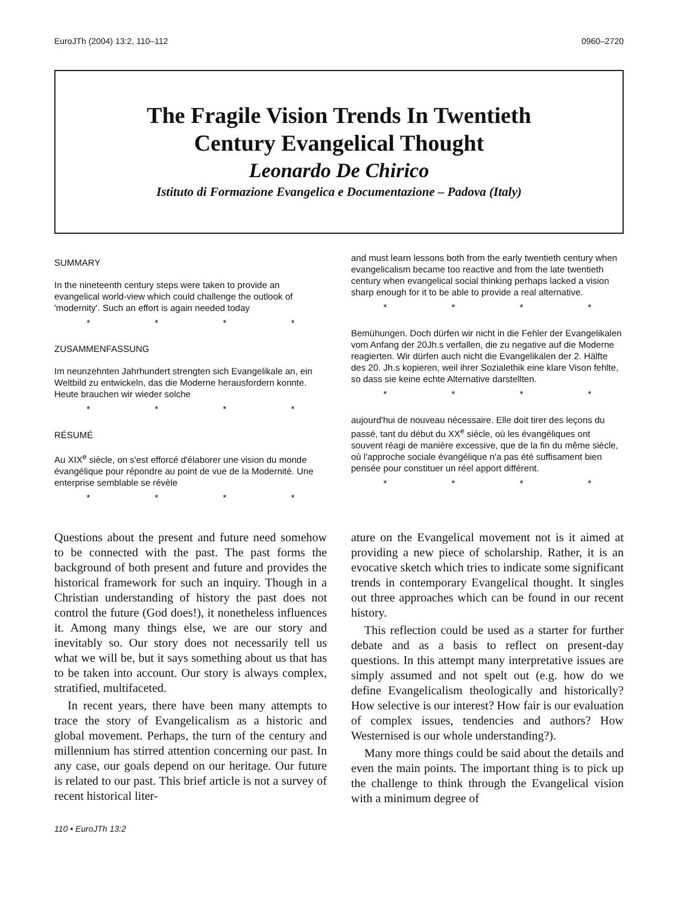EuroJTh (2004) 13:2, 110–112 0960–2720
The Fragile Vision Trends In Twentieth
Century Evangelical Thought
Leonardo De Chirico
Istituto di Formazione Evangelica e Documentazione – Padova (Italy)
SUMMARY
In the nineteenth century steps were taken to provide an evangelical world-view which could challenge the outlook of 'modernity'. Such an effort is again needed today
* * * *
ZUSAMMENFASSUNG
Im neunzehnten Jahrhundert strengten sich Evangelikale an, ein Weltbild zu entwickeln, das die Moderne herausfordern konnte. Heute brauchen wir wieder solche
* * * *
RÉSUMÉ
Au XIX<sup>e</sup> siècle, on s'est efforcé d'élaborer une vision du monde évangélique pour répondre au point de vue de la Modernité. Une enterprise semblable se révèle
* * * *
and must learn lessons both from the early twentieth century when evangelicalism became too reactive and from the late twentieth century when evangelical social thinking perhaps lacked a vision sharp enough for it to be able to provide a real alternative.
* * * *
Bemühungen. Doch dürfen wir nicht in die Fehler der Evangelikalen vom Anfang der 20Jh.s verfallen, die zu negative auf die Moderne reagierten. Wir dürfen auch nicht die Evangelikalen der 2. Hälfte des 20. Jh.s kopieren, weil ihrer Sozialethik eine klare Vison fehlte, so dass sie keine echte Alternative darstellten.
* * * *
aujourd'hui de nouveau nécessaire. Elle doit tirer des leçons du passé, tant du début du XX<sup>e</sup> siècle, où les évangéliques ont souvent réagi de manière excessive, que de la fin du même siècle, où l'approche sociale évangélique n'a pas été suffisament bien pensée pour constituer un réel apport différent.
* * * *
Questions about the present and future need somehow to be connected with the past. The past forms the background of both present and future and provides the historical framework for such an inquiry. Though in a Christian understanding of history the past does not control the future (God does!), it nonetheless influences it. Among many things else, we are our story and inevitably so. Our story does not necessarily tell us what we will be, but it says something about us that has to be taken into account. Our story is always complex, stratified, multifaceted.
In recent years, there have been many attempts to trace the story of Evangelicalism as a historic and global movement. Perhaps, the turn of the century and millennium has stirred attention concerning our past. In any case, our goals depend on our heritage. Our future is related to our past. This brief article is not a survey of recent historical liter-
ature on the Evangelical movement not is it aimed at providing a new piece of scholarship. Rather, it is an evocative sketch which tries to indicate some significant trends in contemporary Evangelical thought. It singles out three approaches which can be found in our recent history.
This reflection could be used as a starter for further debate and as a basis to reflect on present-day questions. In this attempt many interpretative issues are simply assumed and not spelt out (e.g. how do we define Evangelicalism theologically and historically? How selective is our interest? How fair is our evaluation of complex issues, tendencies and authors? How Westernised is our whole understanding?).
Many more things could be said about the details and even the main points. The important thing is to pick up the challenge to think through the Evangelical vision with a minimum degree of
110 • EuroJTh 13:2